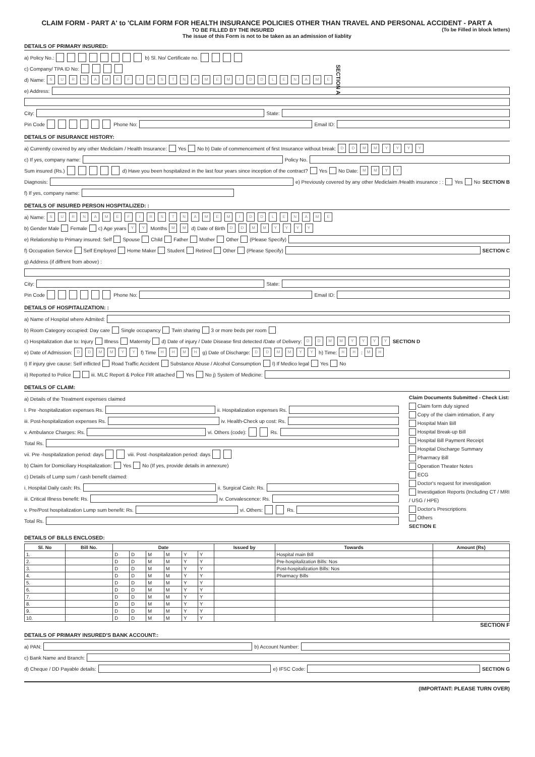CLAIM FORM - PART A' to 'CLAIM FORM FOR HEALTH INSURANCE POLICIES OTHER THAN TRAVEL AND PERSONAL ACCIDENT - PART A
TO BE FILLED BY THE INSURED (To be Filled in block letters)
The issue of this Form is not to be taken as an admission of liablity
DETAILS OF PRIMARY INSURED:
a) Policy No.: b) Sl. No/ Certificate no.
c) Company/ TPA ID No:
d) Name: SURNAME FIRST NAME MIDDLE NAME SECTION A
e) Address:
City: State:
Pin Code Phone No: Email ID:
DETAILS OF INSURANCE HISTORY:
a) Currently covered by any other Mediclaim / Health Insurance: Yes No b) Date of commencement of first Insurance without break: DD MM YYYY
c) If yes, company name: Policy No.
Sum insured (Rs.) d) Have you been hospitalized in the last four years since inception of the contract? Yes No Date: MM YY
Diagnosis: e) Previously covered by any other Mediclaim /Health insurance : : Yes No SECTION B
f) If yes, company name:
DETAILS OF INSURED PERSON HOSPITALIZED: :
a) Name: SURNAME FIRST NAME MIDDLE NAME
b) Gender Male Female c) Age years YY Months MM d) Date of Birth DD MM YYYY
e) Relationship to Primary insured: Self Spouse Child Father Mother Other (Please Specify)
f) Occupation Service Self Employed Home Maker Student Retired Other (Please Specify) SECTION C
g) Address (if diffrent from above) :
City: State:
Pin Code Phone No: Email ID:
DETAILS OF HOSPITALIZATION: :
a) Name of Hospital where Admited:
b) Room Category occupied: Day care Single occupancy Twin sharing 3 or more beds per room
c) Hospitalization due to: Injury Illness Maternity d) Date of injury / Date Disease first detected /Date of Delivery: DD MM YYYY SECTION D
e) Date of Admission: DD MM YY f) Time HH MH g) Date of Discharge: DD MM YY h) Time: HH : MH
I) If injury give cause: Self inflicted Road Traffic Accident Substance Abuse / Alcohol Consumption I) If Medico legal Yes No
ii) Reported to Police iii. MLC Report & Police FIR attached Yes No j) System of Medicine:
DETAILS OF CLAIM:
a) Details of the Treatment expenses claimed
I. Pre -hospitalization expenses Rs. ii. Hospitalization expenses Rs.
iii. Post-hospitalization expenses Rs. iv. Health-Check up cost: Rs.
v. Ambulance Charges: Rs. vi. Others (code): Rs.
Total Rs.
vii. Pre -hospitalization period: days viii. Post -hospitalization period: days
b) Claim for Domiciliary Hospitalization: Yes No (If yes, provide details in annexure)
c) Details of Lump sum / cash benefit claimed:
i. Hospital Daily cash: Rs. ii. Surgical Cash: Rs.
iii. Critical Illness benefit: Rs. iv. Convalescence: Rs.
v. Pre/Post hospitalization Lump sum benefit: Rs. vi. Others: Rs.
Total Rs.
Claim Documents Submitted - Check List:
Claim form duly signed
Copy of the claim intimation, if any
Hospital Main Bill
Hospital Break-up Bill
Hospital Bill Payment Receipt
Hospital Discharge Summary
Pharmacy Bill
Operation Theater Notes
ECG
Doctor's request for investigation
Investigation Reports (Including CT / MRI / USG / HPE)
Doctor's Prescriptions
Others
SECTION E
DETAILS OF BILLS ENCLOSED:
| Sl. No | Bill No. | Date | | | | | | Issued by | Towards | Amount (Rs) |
| --- | --- | --- | --- | --- | --- | --- | --- | --- | --- | --- |
| 1. | | D | D | M | M | Y | Y | | Hospital main Bill | |
| 2. | | D | D | M | M | Y | Y | | Pre-hospitalization Bills: Nos | |
| 3. | | D | D | M | M | Y | Y | | Post-hospitalization Bills: Nos | |
| 4. | | D | D | M | M | Y | Y | | Pharmacy Bills | |
| 5. | | D | D | M | M | Y | Y | | | |
| 6. | | D | D | M | M | Y | Y | | | |
| 7. | | D | D | M | M | Y | Y | | | |
| 8. | | D | D | M | M | Y | Y | | | |
| 9. | | D | D | M | M | Y | Y | | | |
| 10. | | D | D | M | M | Y | Y | | | |
SECTION F
DETAILS OF PRIMARY INSURED'S BANK ACCOUNT::
a) PAN: b) Account Number:
c) Bank Name and Branch:
d) Cheque / DD Payable details: e) IFSC Code: SECTION G
(IMPORTANT: PLEASE TURN OVER)